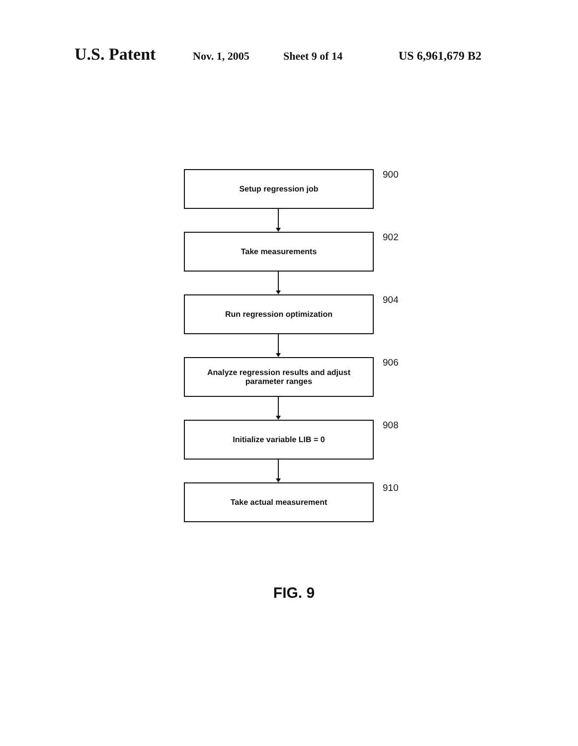U.S. Patent Nov. 1, 2005 Sheet 9 of 14 US 6,961,679 B2
Setup regression job
900
Take measurements
902
Run regression optimization
904
Analyze regression results and adjust
parameter ranges
906
Initialize variable LIB = 0
908
Take actual measurement
910
FIG. 9